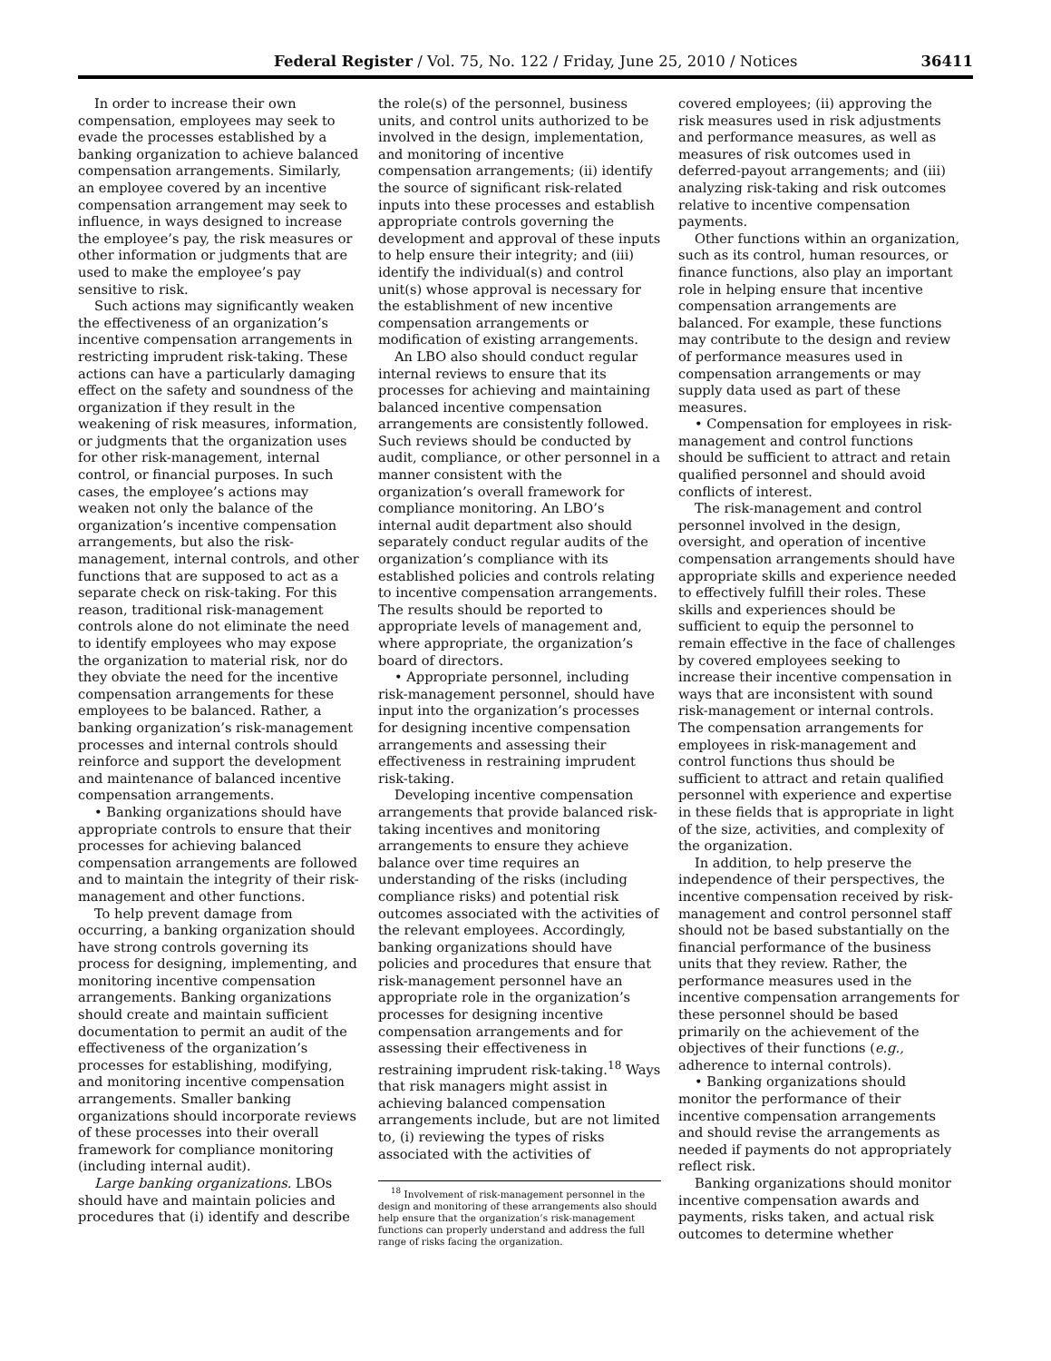Federal Register / Vol. 75, No. 122 / Friday, June 25, 2010 / Notices 36411
In order to increase their own compensation, employees may seek to evade the processes established by a banking organization to achieve balanced compensation arrangements. Similarly, an employee covered by an incentive compensation arrangement may seek to influence, in ways designed to increase the employee’s pay, the risk measures or other information or judgments that are used to make the employee’s pay sensitive to risk.
Such actions may significantly weaken the effectiveness of an organization’s incentive compensation arrangements in restricting imprudent risk-taking. These actions can have a particularly damaging effect on the safety and soundness of the organization if they result in the weakening of risk measures, information, or judgments that the organization uses for other risk-management, internal control, or financial purposes. In such cases, the employee’s actions may weaken not only the balance of the organization’s incentive compensation arrangements, but also the risk-management, internal controls, and other functions that are supposed to act as a separate check on risk-taking. For this reason, traditional risk-management controls alone do not eliminate the need to identify employees who may expose the organization to material risk, nor do they obviate the need for the incentive compensation arrangements for these employees to be balanced. Rather, a banking organization’s risk-management processes and internal controls should reinforce and support the development and maintenance of balanced incentive compensation arrangements.
• Banking organizations should have appropriate controls to ensure that their processes for achieving balanced compensation arrangements are followed and to maintain the integrity of their risk-management and other functions.
To help prevent damage from occurring, a banking organization should have strong controls governing its process for designing, implementing, and monitoring incentive compensation arrangements. Banking organizations should create and maintain sufficient documentation to permit an audit of the effectiveness of the organization’s processes for establishing, modifying, and monitoring incentive compensation arrangements. Smaller banking organizations should incorporate reviews of these processes into their overall framework for compliance monitoring (including internal audit).
Large banking organizations. LBOs should have and maintain policies and procedures that (i) identify and describe
the role(s) of the personnel, business units, and control units authorized to be involved in the design, implementation, and monitoring of incentive compensation arrangements; (ii) identify the source of significant risk-related inputs into these processes and establish appropriate controls governing the development and approval of these inputs to help ensure their integrity; and (iii) identify the individual(s) and control unit(s) whose approval is necessary for the establishment of new incentive compensation arrangements or modification of existing arrangements.
An LBO also should conduct regular internal reviews to ensure that its processes for achieving and maintaining balanced incentive compensation arrangements are consistently followed. Such reviews should be conducted by audit, compliance, or other personnel in a manner consistent with the organization’s overall framework for compliance monitoring. An LBO’s internal audit department also should separately conduct regular audits of the organization’s compliance with its established policies and controls relating to incentive compensation arrangements. The results should be reported to appropriate levels of management and, where appropriate, the organization’s board of directors.
• Appropriate personnel, including risk-management personnel, should have input into the organization’s processes for designing incentive compensation arrangements and assessing their effectiveness in restraining imprudent risk-taking.
Developing incentive compensation arrangements that provide balanced risk-taking incentives and monitoring arrangements to ensure they achieve balance over time requires an understanding of the risks (including compliance risks) and potential risk outcomes associated with the activities of the relevant employees. Accordingly, banking organizations should have policies and procedures that ensure that risk-management personnel have an appropriate role in the organization’s processes for designing incentive compensation arrangements and for assessing their effectiveness in restraining imprudent risk-taking.<sup>18</sup> Ways that risk managers might assist in achieving balanced compensation arrangements include, but are not limited to, (i) reviewing the types of risks associated with the activities of
<sup>18</sup> Involvement of risk-management personnel in the design and monitoring of these arrangements also should help ensure that the organization’s risk-management functions can properly understand and address the full range of risks facing the organization.
covered employees; (ii) approving the risk measures used in risk adjustments and performance measures, as well as measures of risk outcomes used in deferred-payout arrangements; and (iii) analyzing risk-taking and risk outcomes relative to incentive compensation payments.
Other functions within an organization, such as its control, human resources, or finance functions, also play an important role in helping ensure that incentive compensation arrangements are balanced. For example, these functions may contribute to the design and review of performance measures used in compensation arrangements or may supply data used as part of these measures.
• Compensation for employees in risk-management and control functions should be sufficient to attract and retain qualified personnel and should avoid conflicts of interest.
The risk-management and control personnel involved in the design, oversight, and operation of incentive compensation arrangements should have appropriate skills and experience needed to effectively fulfill their roles. These skills and experiences should be sufficient to equip the personnel to remain effective in the face of challenges by covered employees seeking to increase their incentive compensation in ways that are inconsistent with sound risk-management or internal controls. The compensation arrangements for employees in risk-management and control functions thus should be sufficient to attract and retain qualified personnel with experience and expertise in these fields that is appropriate in light of the size, activities, and complexity of the organization.
In addition, to help preserve the independence of their perspectives, the incentive compensation received by risk-management and control personnel staff should not be based substantially on the financial performance of the business units that they review. Rather, the performance measures used in the incentive compensation arrangements for these personnel should be based primarily on the achievement of the objectives of their functions (e.g., adherence to internal controls).
• Banking organizations should monitor the performance of their incentive compensation arrangements and should revise the arrangements as needed if payments do not appropriately reflect risk.
Banking organizations should monitor incentive compensation awards and payments, risks taken, and actual risk outcomes to determine whether